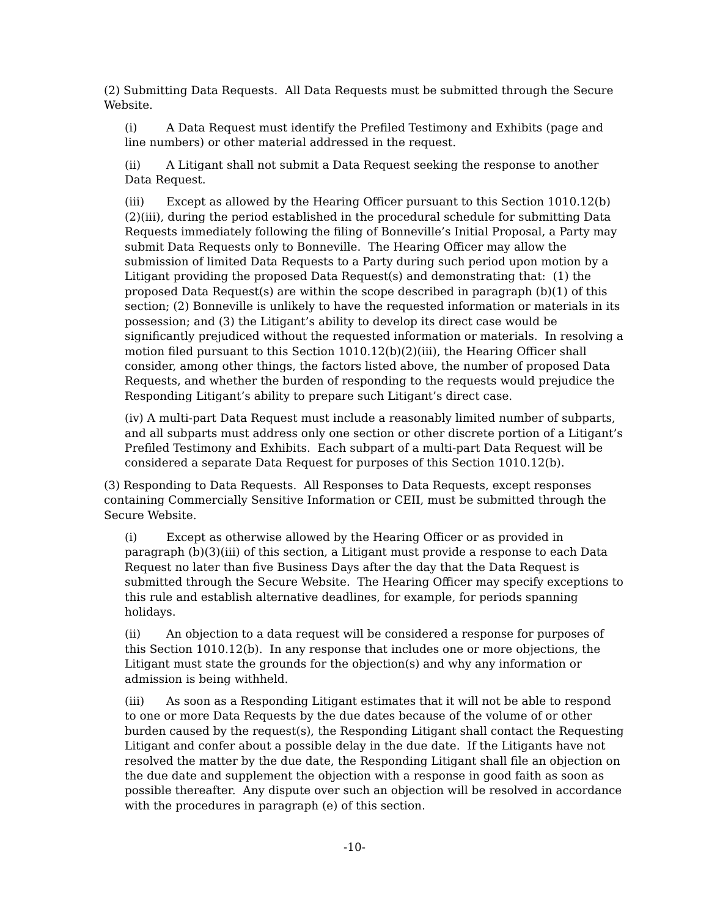(2) Submitting Data Requests. All Data Requests must be submitted through the Secure Website.
(i) A Data Request must identify the Prefiled Testimony and Exhibits (page and line numbers) or other material addressed in the request.
(ii) A Litigant shall not submit a Data Request seeking the response to another Data Request.
(iii) Except as allowed by the Hearing Officer pursuant to this Section 1010.12(b)(2)(iii), during the period established in the procedural schedule for submitting Data Requests immediately following the filing of Bonneville’s Initial Proposal, a Party may submit Data Requests only to Bonneville. The Hearing Officer may allow the submission of limited Data Requests to a Party during such period upon motion by a Litigant providing the proposed Data Request(s) and demonstrating that: (1) the proposed Data Request(s) are within the scope described in paragraph (b)(1) of this section; (2) Bonneville is unlikely to have the requested information or materials in its possession; and (3) the Litigant’s ability to develop its direct case would be significantly prejudiced without the requested information or materials. In resolving a motion filed pursuant to this Section 1010.12(b)(2)(iii), the Hearing Officer shall consider, among other things, the factors listed above, the number of proposed Data Requests, and whether the burden of responding to the requests would prejudice the Responding Litigant’s ability to prepare such Litigant’s direct case.
(iv) A multi-part Data Request must include a reasonably limited number of subparts, and all subparts must address only one section or other discrete portion of a Litigant’s Prefiled Testimony and Exhibits. Each subpart of a multi-part Data Request will be considered a separate Data Request for purposes of this Section 1010.12(b).
(3) Responding to Data Requests. All Responses to Data Requests, except responses containing Commercially Sensitive Information or CEII, must be submitted through the Secure Website.
(i) Except as otherwise allowed by the Hearing Officer or as provided in paragraph (b)(3)(iii) of this section, a Litigant must provide a response to each Data Request no later than five Business Days after the day that the Data Request is submitted through the Secure Website. The Hearing Officer may specify exceptions to this rule and establish alternative deadlines, for example, for periods spanning holidays.
(ii) An objection to a data request will be considered a response for purposes of this Section 1010.12(b). In any response that includes one or more objections, the Litigant must state the grounds for the objection(s) and why any information or admission is being withheld.
(iii) As soon as a Responding Litigant estimates that it will not be able to respond to one or more Data Requests by the due dates because of the volume of or other burden caused by the request(s), the Responding Litigant shall contact the Requesting Litigant and confer about a possible delay in the due date. If the Litigants have not resolved the matter by the due date, the Responding Litigant shall file an objection on the due date and supplement the objection with a response in good faith as soon as possible thereafter. Any dispute over such an objection will be resolved in accordance with the procedures in paragraph (e) of this section.
-10-